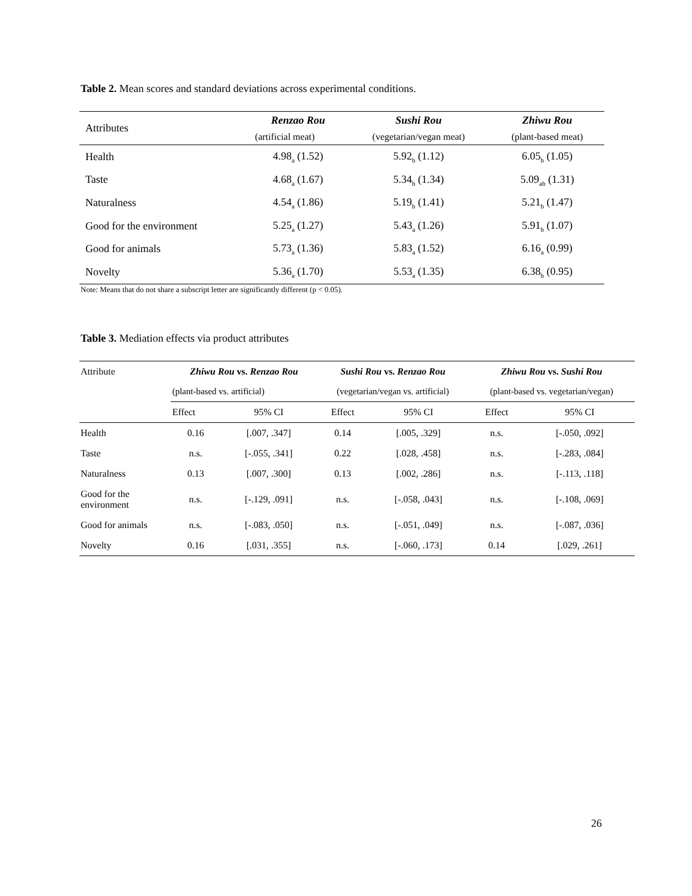Table 2. Mean scores and standard deviations across experimental conditions.
| Attributes | Renzao Rou | Sushi Rou | Zhiwu Rou |
| | (artificial meat) | (vegetarian/vegan meat) | (plant-based meat) |
| Health | 4.98<sub>a</sub> (1.52) | 5.92<sub>b</sub> (1.12) | 6.05<sub>b</sub> (1.05) |
| Taste | 4.68<sub>a</sub> (1.67) | 5.34<sub>b</sub> (1.34) | 5.09<sub>ab</sub> (1.31) |
| Naturalness | 4.54<sub>a</sub> (1.86) | 5.19<sub>b</sub> (1.41) | 5.21<sub>b</sub> (1.47) |
| Good for the environment | 5.25<sub>a</sub> (1.27) | 5.43<sub>a</sub> (1.26) | 5.91<sub>b</sub> (1.07) |
| Good for animals | 5.73<sub>a</sub> (1.36) | 5.83<sub>a</sub> (1.52) | 6.16<sub>a</sub> (0.99) |
| Novelty | 5.36<sub>a</sub> (1.70) | 5.53<sub>a</sub> (1.35) | 6.38<sub>b</sub> (0.95) |
Note: Means that do not share a subscript letter are significantly different (p < 0.05).
Table 3. Mediation effects via product attributes
| Attribute | Zhiwu Rou vs. Renzao Rou | | Sushi Rou vs. Renzao Rou | | Zhiwu Rou vs. Sushi Rou | |
| | (plant-based vs. artificial) | | (vegetarian/vegan vs. artificial) | | (plant-based vs. vegetarian/vegan) | |
| | Effect | 95% CI | Effect | 95% CI | Effect | 95% CI |
| Health | 0.16 | [.007, .347] | 0.14 | [.005, .329] | n.s. | [-.050, .092] |
| Taste | n.s. | [-.055, .341] | 0.22 | [.028, .458] | n.s. | [-.283, .084] |
| Naturalness | 0.13 | [.007, .300] | 0.13 | [.002, .286] | n.s. | [-.113, .118] |
| Good for the environment | n.s. | [-.129, .091] | n.s. | [-.058, .043] | n.s. | [-.108, .069] |
| Good for animals | n.s. | [-.083, .050] | n.s. | [-.051, .049] | n.s. | [-.087, .036] |
| Novelty | 0.16 | [.031, .355] | n.s. | [-.060, .173] | 0.14 | [.029, .261] |
26